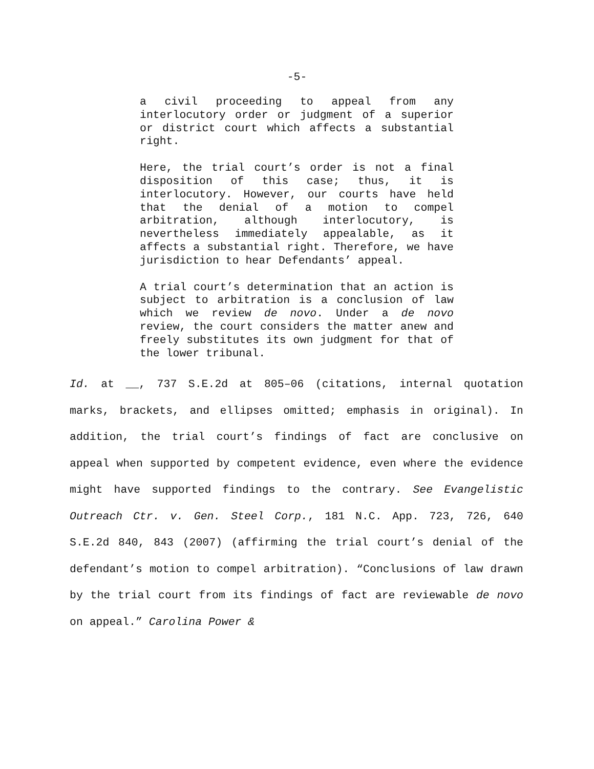-5-
a civil proceeding to appeal from any interlocutory order or judgment of a superior or district court which affects a substantial right.
Here, the trial court’s order is not a final disposition of this case; thus, it is interlocutory. However, our courts have held that the denial of a motion to compel arbitration, although interlocutory, is nevertheless immediately appealable, as it affects a substantial right. Therefore, we have jurisdiction to hear Defendants’ appeal.
A trial court’s determination that an action is subject to arbitration is a conclusion of law which we review de novo. Under a de novo review, the court considers the matter anew and freely substitutes its own judgment for that of the lower tribunal.
Id. at __, 737 S.E.2d at 805–06 (citations, internal quotation marks, brackets, and ellipses omitted; emphasis in original). In addition, the trial court’s findings of fact are conclusive on appeal when supported by competent evidence, even where the evidence might have supported findings to the contrary. See Evangelistic Outreach Ctr. v. Gen. Steel Corp., 181 N.C. App. 723, 726, 640 S.E.2d 840, 843 (2007) (affirming the trial court’s denial of the defendant’s motion to compel arbitration). “Conclusions of law drawn by the trial court from its findings of fact are reviewable de novo on appeal.” Carolina Power &